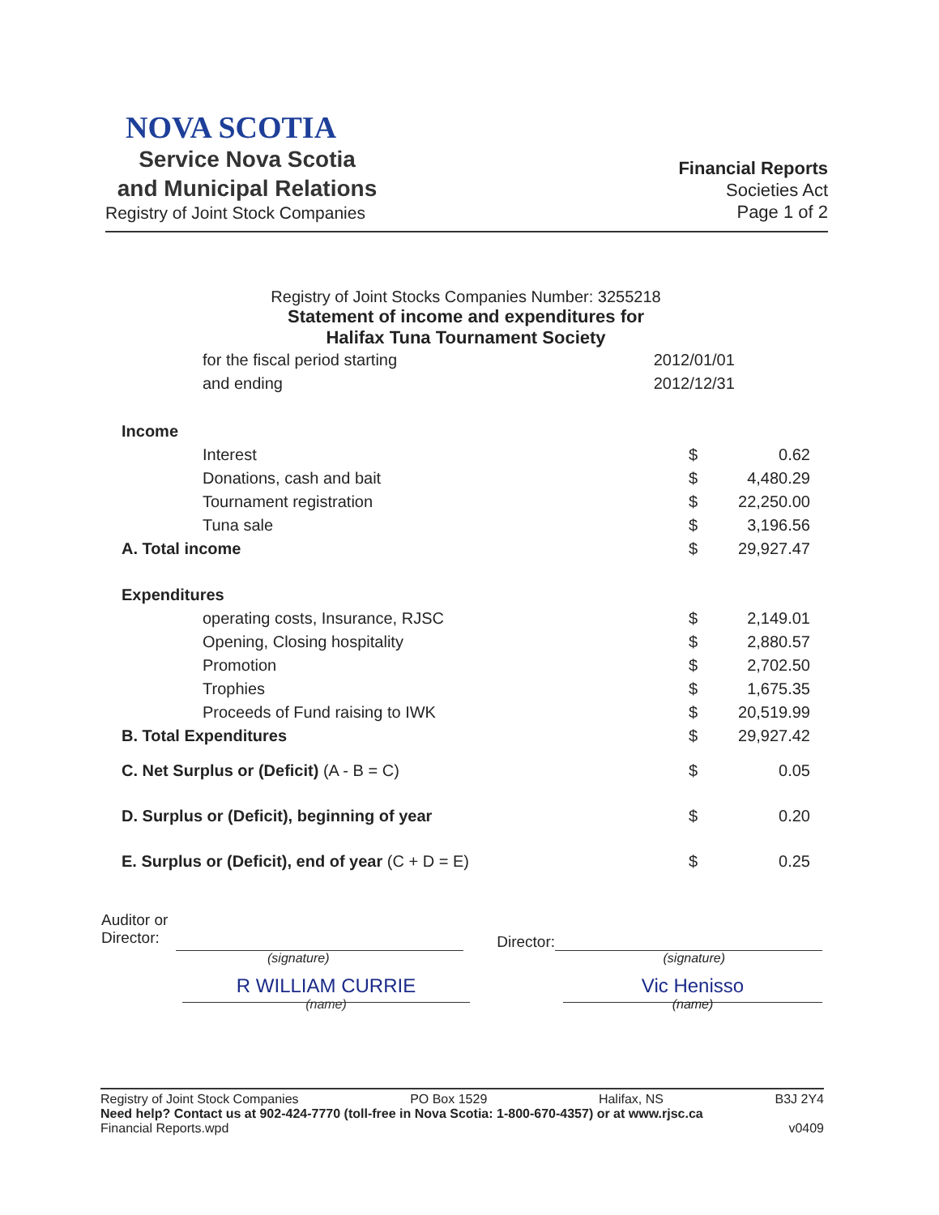NOVA SCOTIA
Service Nova Scotia
and Municipal Relations
Registry of Joint Stock Companies
Financial Reports
Societies Act
Page 1 of 2
Registry of Joint Stocks Companies Number: 3255218
Statement of income and expenditures for
Halifax Tuna Tournament Society
| for the fiscal period starting | 2012/01/01 |
| and ending | 2012/12/31 |
| Income | | |
| Interest | $ | 0.62 |
| Donations, cash and bait | $ | 4,480.29 |
| Tournament registration | $ | 22,250.00 |
| Tuna sale | $ | 3,196.56 |
| A. Total income | $ | 29,927.47 |
| Expenditures | | |
| operating costs, Insurance, RJSC | $ | 2,149.01 |
| Opening, Closing hospitality | $ | 2,880.57 |
| Promotion | $ | 2,702.50 |
| Trophies | $ | 1,675.35 |
| Proceeds of Fund raising to IWK | $ | 20,519.99 |
| B. Total Expenditures | $ | 29,927.42 |
| C. Net Surplus or (Deficit) (A - B = C) | $ | 0.05 |
| D. Surplus or (Deficit), beginning of year | $ | 0.20 |
| E. Surplus or (Deficit), end of year (C + D = E) | $ | 0.25 |
Auditor or
Director:
Director:
(signature) (signature)
R WILLIAM CURRIE
(name)
Vic Henisso
(name)
Registry of Joint Stock Companies PO Box 1529 Halifax, NS B3J 2Y4
Need help? Contact us at 902-424-7770 (toll-free in Nova Scotia: 1-800-670-4357) or at www.rjsc.ca
Financial Reports.wpd v0409